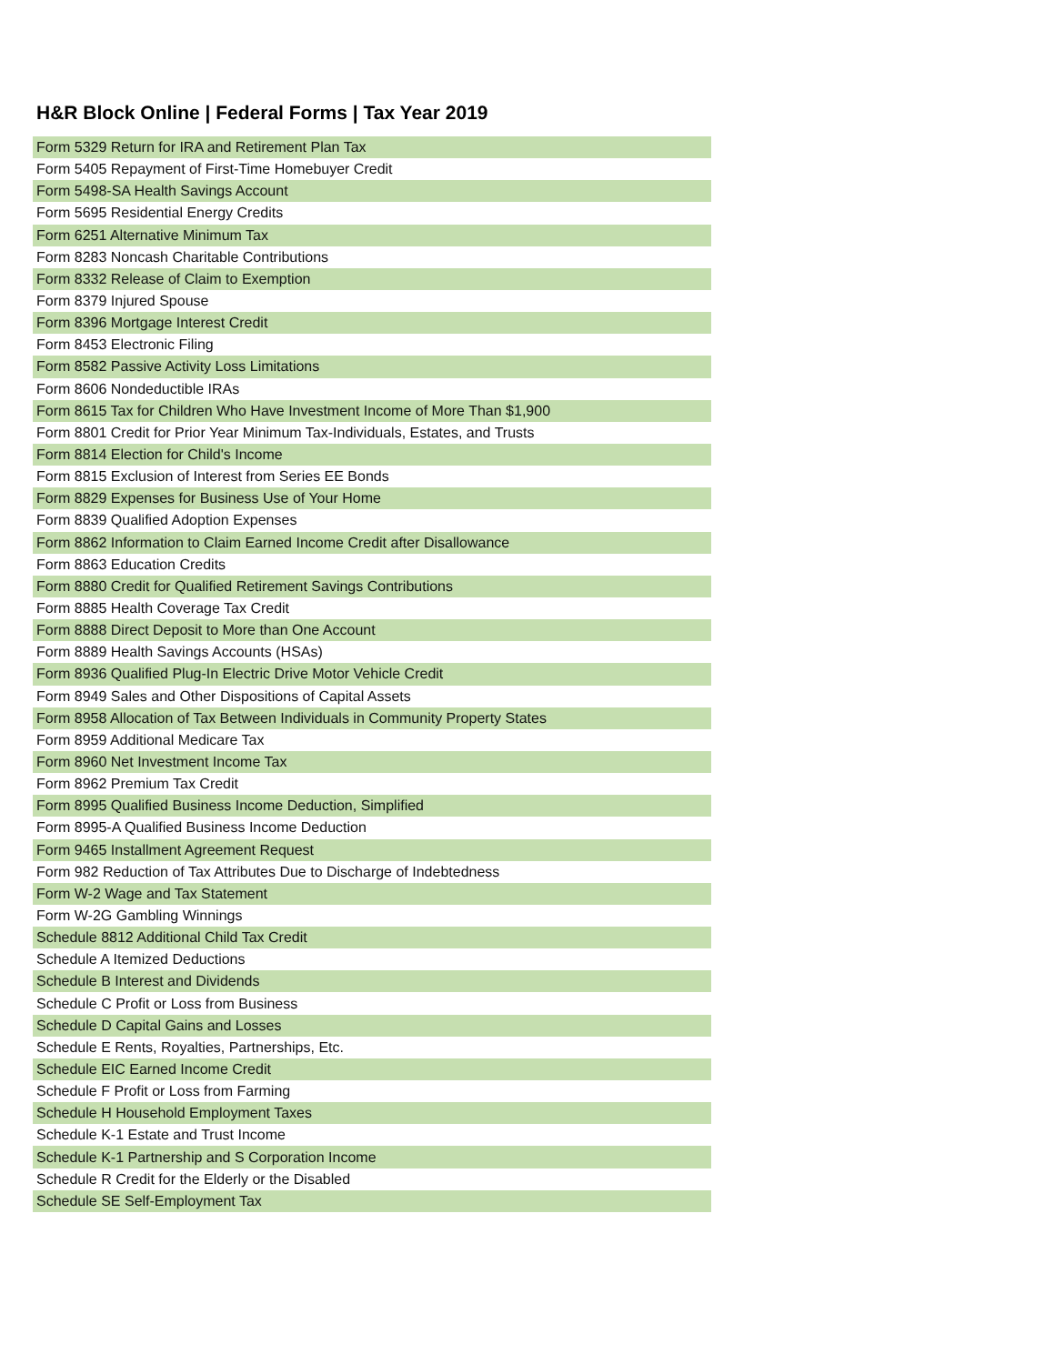H&R Block Online | Federal Forms | Tax Year 2019
| Form 5329 Return for IRA and Retirement Plan Tax |
| Form 5405 Repayment of First-Time Homebuyer Credit |
| Form 5498-SA Health Savings Account |
| Form 5695 Residential Energy Credits |
| Form 6251 Alternative Minimum Tax |
| Form 8283 Noncash Charitable Contributions |
| Form 8332 Release of Claim to Exemption |
| Form 8379 Injured Spouse |
| Form 8396 Mortgage Interest Credit |
| Form 8453 Electronic Filing |
| Form 8582 Passive Activity Loss Limitations |
| Form 8606 Nondeductible IRAs |
| Form 8615 Tax for Children Who Have Investment Income of More Than $1,900 |
| Form 8801 Credit for Prior Year Minimum Tax-Individuals, Estates, and Trusts |
| Form 8814 Election for Child's Income |
| Form 8815 Exclusion of Interest from Series EE Bonds |
| Form 8829 Expenses for Business Use of Your Home |
| Form 8839 Qualified Adoption Expenses |
| Form 8862 Information to Claim Earned Income Credit after Disallowance |
| Form 8863 Education Credits |
| Form 8880 Credit for Qualified Retirement Savings Contributions |
| Form 8885 Health Coverage Tax Credit |
| Form 8888 Direct Deposit to More than One Account |
| Form 8889 Health Savings Accounts (HSAs) |
| Form 8936 Qualified Plug-In Electric Drive Motor Vehicle Credit |
| Form 8949 Sales and Other Dispositions of Capital Assets |
| Form 8958 Allocation of Tax Between Individuals in Community Property States |
| Form 8959 Additional Medicare Tax |
| Form 8960 Net Investment Income Tax |
| Form 8962 Premium Tax Credit |
| Form 8995 Qualified Business Income Deduction, Simplified |
| Form 8995-A Qualified Business Income Deduction |
| Form 9465 Installment Agreement Request |
| Form 982 Reduction of Tax Attributes Due to Discharge of Indebtedness |
| Form W-2 Wage and Tax Statement |
| Form W-2G Gambling Winnings |
| Schedule 8812 Additional Child Tax Credit |
| Schedule A Itemized Deductions |
| Schedule B Interest and Dividends |
| Schedule C Profit or Loss from Business |
| Schedule D Capital Gains and Losses |
| Schedule E Rents, Royalties, Partnerships, Etc. |
| Schedule EIC Earned Income Credit |
| Schedule F Profit or Loss from Farming |
| Schedule H Household Employment Taxes |
| Schedule K-1 Estate and Trust Income |
| Schedule K-1 Partnership and S Corporation Income |
| Schedule R Credit for the Elderly or the Disabled |
| Schedule SE Self-Employment Tax |